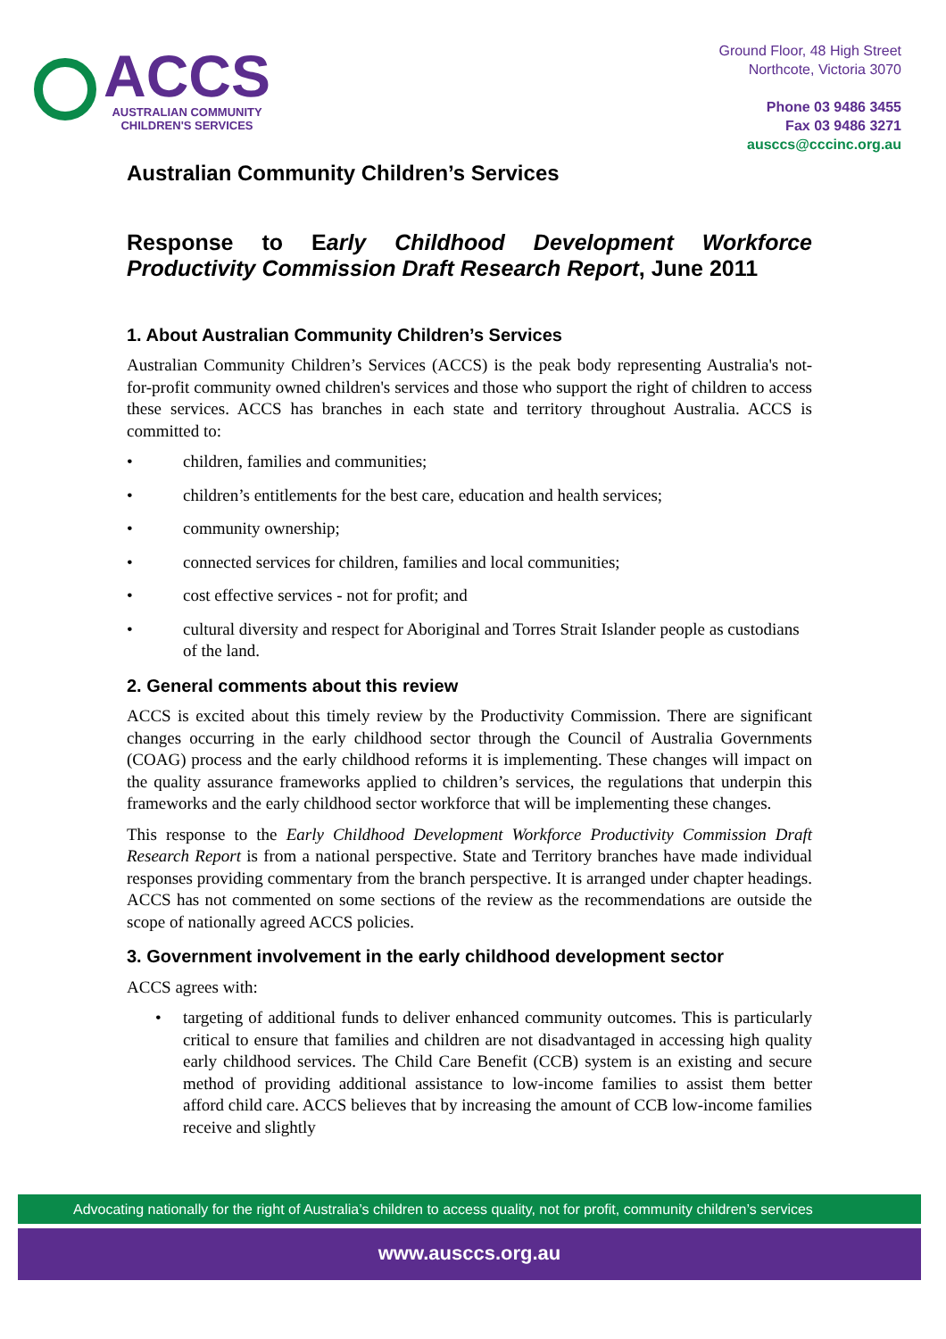ACCS
AUSTRALIAN COMMUNITY
CHILDREN'S SERVICES
Ground Floor, 48 High Street
Northcote, Victoria 3070
Phone 03 9486 3455
Fax 03 9486 3271
ausccs@cccinc.org.au
Australian Community Children’s Services
Response to Early Childhood Development Workforce Productivity Commission Draft Research Report, June 2011
1. About Australian Community Children’s Services
Australian Community Children’s Services (ACCS) is the peak body representing Australia's not-for-profit community owned children's services and those who support the right of children to access these services. ACCS has branches in each state and territory throughout Australia. ACCS is committed to:
• children, families and communities;
• children’s entitlements for the best care, education and health services;
• community ownership;
• connected services for children, families and local communities;
• cost effective services - not for profit; and
• cultural diversity and respect for Aboriginal and Torres Strait Islander people as custodians of the land.
2. General comments about this review
ACCS is excited about this timely review by the Productivity Commission. There are significant changes occurring in the early childhood sector through the Council of Australia Governments (COAG) process and the early childhood reforms it is implementing. These changes will impact on the quality assurance frameworks applied to children’s services, the regulations that underpin this frameworks and the early childhood sector workforce that will be implementing these changes.
This response to the Early Childhood Development Workforce Productivity Commission Draft Research Report is from a national perspective. State and Territory branches have made individual responses providing commentary from the branch perspective. It is arranged under chapter headings. ACCS has not commented on some sections of the review as the recommendations are outside the scope of nationally agreed ACCS policies.
3. Government involvement in the early childhood development sector
ACCS agrees with:
• targeting of additional funds to deliver enhanced community outcomes. This is particularly critical to ensure that families and children are not disadvantaged in accessing high quality early childhood services. The Child Care Benefit (CCB) system is an existing and secure method of providing additional assistance to low-income families to assist them better afford child care. ACCS believes that by increasing the amount of CCB low-income families receive and slightly
Advocating nationally for the right of Australia’s children to access quality, not for profit, community children’s services
www.ausccs.org.au